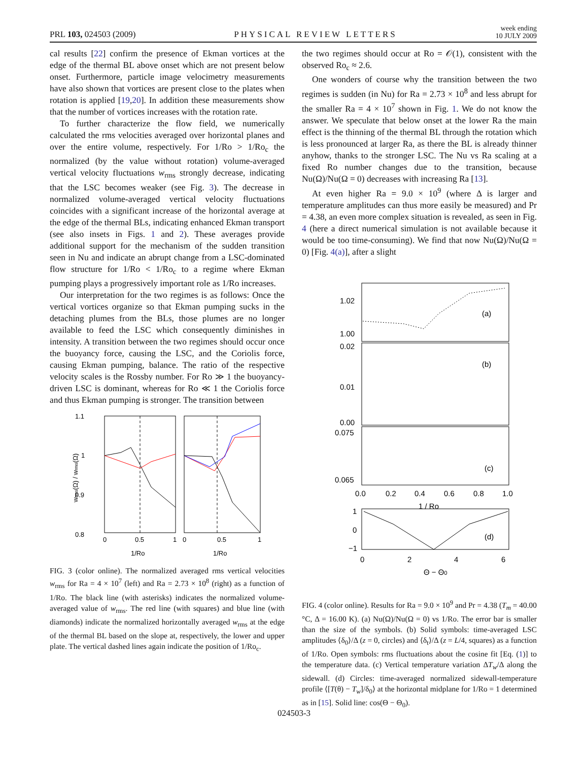PRL 103, 024503 (2009) PHYSICAL REVIEW LETTERS week ending
10 JULY 2009
cal results [22] confirm the presence of Ekman vortices at the edge of the thermal BL above onset which are not present below onset. Furthermore, particle image velocimetry measurements have also shown that vortices are present close to the plates when rotation is applied [19,20]. In addition these measurements show that the number of vortices increases with the rotation rate.
To further characterize the flow field, we numerically calculated the rms velocities averaged over horizontal planes and over the entire volume, respectively. For 1/Ro > 1/Ro<sub>c</sub> the normalized (by the value without rotation) volume-averaged vertical velocity fluctuations w<sub>rms</sub> strongly decrease, indicating that the LSC becomes weaker (see Fig. 3). The decrease in normalized volume-averaged vertical velocity fluctuations coincides with a significant increase of the horizontal average at the edge of the thermal BLs, indicating enhanced Ekman transport (see also insets in Figs. 1 and 2). These averages provide additional support for the mechanism of the sudden transition seen in Nu and indicate an abrupt change from a LSC-dominated flow structure for 1/Ro < 1/Ro<sub>c</sub> to a regime where Ekman pumping plays a progressively important role as 1/Ro increases.
Our interpretation for the two regimes is as follows: Once the vertical vortices organize so that Ekman pumping sucks in the detaching plumes from the BLs, those plumes are no longer available to feed the LSC which consequently diminishes in intensity. A transition between the two regimes should occur once the buoyancy force, causing the LSC, and the Coriolis force, causing Ekman pumping, balance. The ratio of the respective velocity scales is the Rossby number. For Ro ≫ 1 the buoyancy-driven LSC is dominant, whereas for Ro ≪ 1 the Coriolis force and thus Ekman pumping is stronger. The transition between
1.1
1
0.9
0.8
0
0.5
1
0
0.5
1
1/Ro
1/Ro
wrms(Ω) / wrms(Ω)
FIG. 3 (color online). The normalized averaged rms vertical velocities w<sub>rms</sub> for Ra = 4 × 10<sup>7</sup> (left) and Ra = 2.73 × 10<sup>8</sup> (right) as a function of 1/Ro. The black line (with asterisks) indicates the normalized volume-averaged value of w<sub>rms</sub>. The red line (with squares) and blue line (with diamonds) indicate the normalized horizontally averaged w<sub>rms</sub> at the edge of the thermal BL based on the slope at, respectively, the lower and upper plate. The vertical dashed lines again indicate the position of 1/Ro<sub>c</sub>.
the two regimes should occur at Ro = 𝒪(1), consistent with the observed Ro<sub>c</sub> ≈ 2.6.
One wonders of course why the transition between the two regimes is sudden (in Nu) for Ra = 2.73 × 10<sup>8</sup> and less abrupt for the smaller Ra = 4 × 10<sup>7</sup> shown in Fig. 1. We do not know the answer. We speculate that below onset at the lower Ra the main effect is the thinning of the thermal BL through the rotation which is less pronounced at larger Ra, as there the BL is already thinner anyhow, thanks to the stronger LSC. The Nu vs Ra scaling at a fixed Ro number changes due to the transition, because Nu(Ω)/Nu(Ω = 0) decreases with increasing Ra [13].
At even higher Ra = 9.0 × 10<sup>9</sup> (where Δ is larger and temperature amplitudes can thus more easily be measured) and Pr = 4.38, an even more complex situation is revealed, as seen in Fig. 4 (here a direct numerical simulation is not available because it would be too time-consuming). We find that now Nu(Ω)/Nu(Ω = 0) [Fig. 4(a)], after a slight
1.02
1.00
0.02
0.01
0.00
0.075
0.065
(a)
(b)
(c)
(d)
0.0
0.2
0.4
0.6
0.8
1.0
1 / Ro
1
0
−1
0
2
4
6
Θ − Θ0
FIG. 4 (color online). Results for Ra = 9.0 × 10<sup>9</sup> and Pr = 4.38 (T<sub>m</sub> = 40.00 °C, Δ = 16.00 K). (a) Nu(Ω)/Nu(Ω = 0) vs 1/Ro. The error bar is smaller than the size of the symbols. (b) Solid symbols: time-averaged LSC amplitudes ⟨δ<sub>0</sub>⟩/Δ (z = 0, circles) and ⟨δ<sub>t</sub>⟩/Δ (z = L/4, squares) as a function of 1/Ro. Open symbols: rms fluctuations about the cosine fit [Eq. (1)] to the temperature data. (c) Vertical temperature variation ΔT<sub>w</sub>/Δ along the sidewall. (d) Circles: time-averaged normalized sidewall-temperature profile ⟨[T(θ) − T<sub>w</sub>]/δ<sub>0</sub>⟩ at the horizontal midplane for 1/Ro = 1 determined as in [15]. Solid line: cos(Θ − Θ<sub>0</sub>).
024503-3